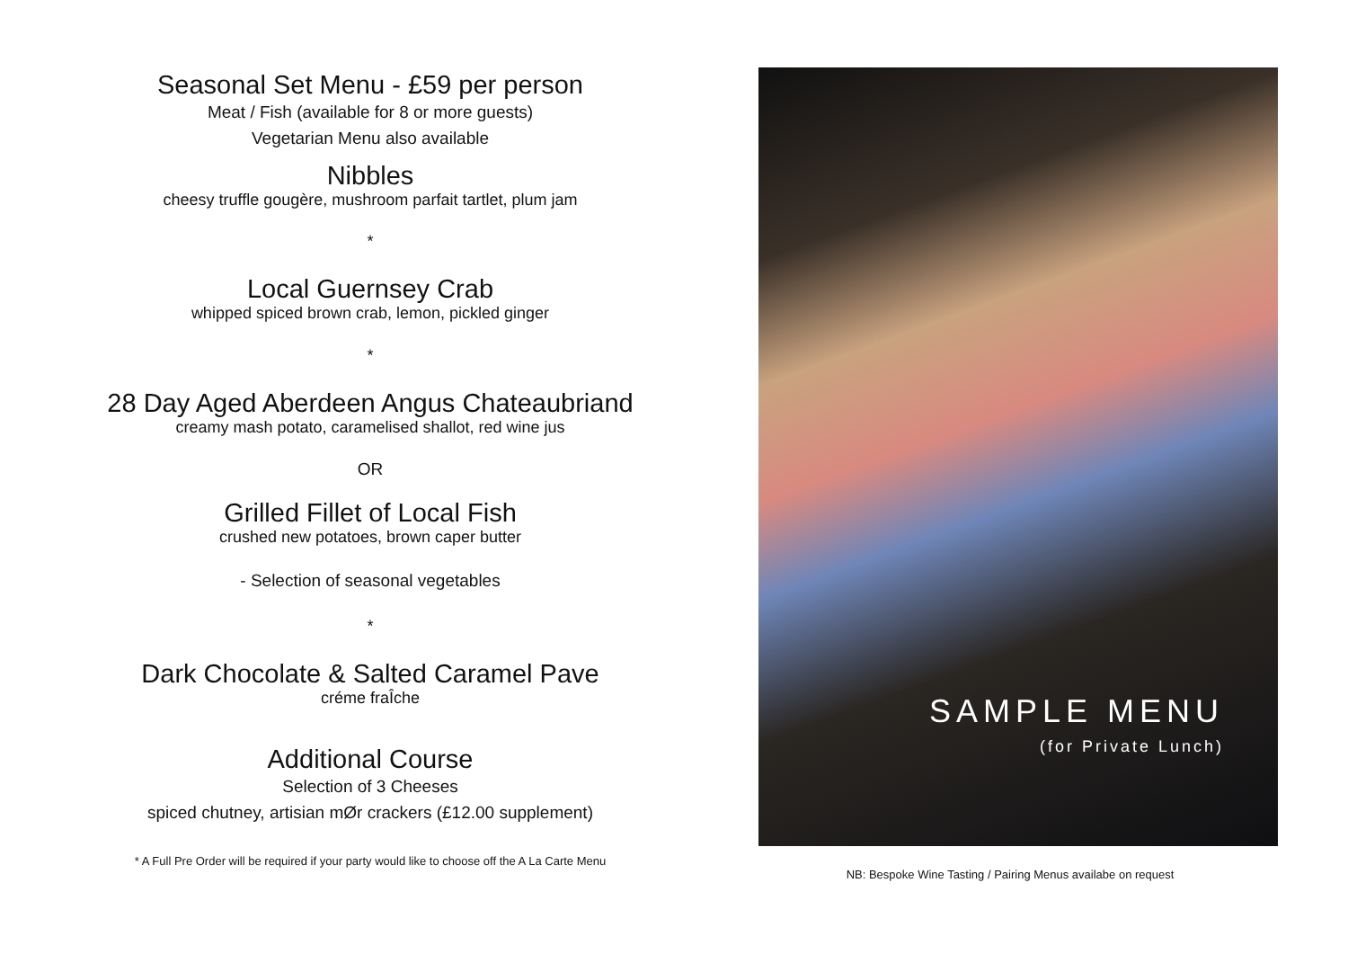Seasonal Set Menu - £59 per person
Meat / Fish (available for 8 or more guests)
Vegetarian Menu also available
Nibbles
cheesy truffle gougère, mushroom parfait tartlet, plum jam
*
Local Guernsey Crab
whipped spiced brown crab, lemon, pickled ginger
*
28 Day Aged Aberdeen Angus Chateaubriand
creamy mash potato, caramelised shallot, red wine jus
OR
Grilled Fillet of Local Fish
crushed new potatoes, brown caper butter
- Selection of seasonal vegetables
*
Dark Chocolate & Salted Caramel Pave
créme fraÎche
Additional Course
Selection of 3 Cheeses
spiced chutney, artisian mØr crackers (£12.00 supplement)
* A Full Pre Order will be required if your party would like to choose off the A La Carte Menu
SAMPLE MENU
(for Private Lunch)
NB: Bespoke Wine Tasting / Pairing Menus availabe on request